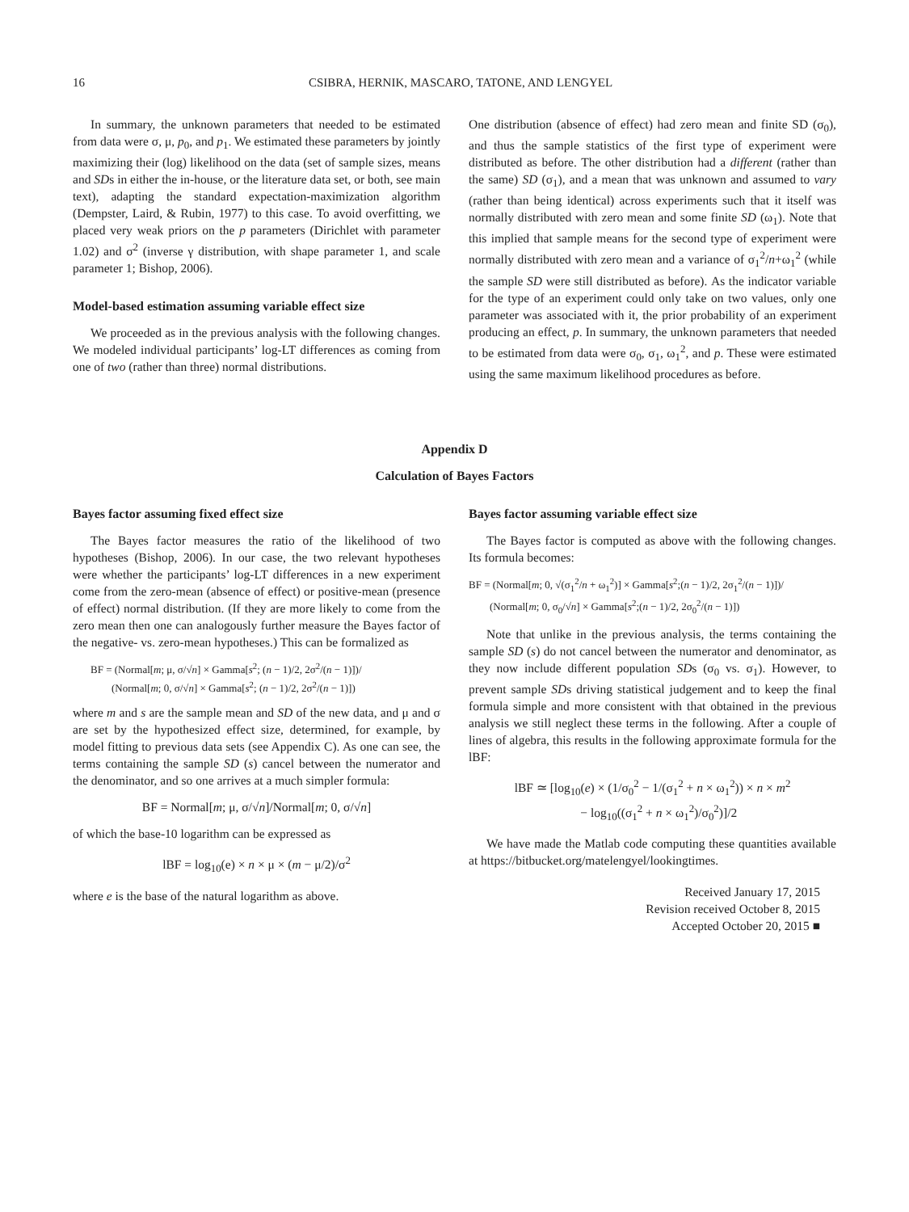16 CSIBRA, HERNIK, MASCARO, TATONE, AND LENGYEL
In summary, the unknown parameters that needed to be estimated from data were σ, μ, p<sub>0</sub>, and p<sub>1</sub>. We estimated these parameters by jointly maximizing their (log) likelihood on the data (set of sample sizes, means and SDs in either the in-house, or the literature data set, or both, see main text), adapting the standard expectation-maximization algorithm (Dempster, Laird, & Rubin, 1977) to this case. To avoid overfitting, we placed very weak priors on the p parameters (Dirichlet with parameter 1.02) and σ<sup>2</sup> (inverse γ distribution, with shape parameter 1, and scale parameter 1; Bishop, 2006).
Model-based estimation assuming variable effect size
We proceeded as in the previous analysis with the following changes. We modeled individual participants’ log-LT differences as coming from one of two (rather than three) normal distributions.
One distribution (absence of effect) had zero mean and finite SD (σ<sub>0</sub>), and thus the sample statistics of the first type of experiment were distributed as before. The other distribution had a different (rather than the same) SD (σ<sub>1</sub>), and a mean that was unknown and assumed to vary (rather than being identical) across experiments such that it itself was normally distributed with zero mean and some finite SD (ω<sub>1</sub>). Note that this implied that sample means for the second type of experiment were normally distributed with zero mean and a variance of σ<sub>1</sub><sup>2</sup>/n+ω<sub>1</sub><sup>2</sup> (while the sample SD were still distributed as before). As the indicator variable for the type of an experiment could only take on two values, only one parameter was associated with it, the prior probability of an experiment producing an effect, p. In summary, the unknown parameters that needed to be estimated from data were σ<sub>0</sub>, σ<sub>1</sub>, ω<sub>1</sub><sup>2</sup>, and p. These were estimated using the same maximum likelihood procedures as before.
Appendix D
Calculation of Bayes Factors
Bayes factor assuming fixed effect size
The Bayes factor measures the ratio of the likelihood of two hypotheses (Bishop, 2006). In our case, the two relevant hypotheses were whether the participants’ log-LT differences in a new experiment come from the zero-mean (absence of effect) or positive-mean (presence of effect) normal distribution. (If they are more likely to come from the zero mean then one can analogously further measure the Bayes factor of the negative- vs. zero-mean hypotheses.) This can be formalized as
BF = (Normal[m; μ, σ/√n] × Gamma[s<sup>2</sup>; (n − 1)/2, 2σ<sup>2</sup>/(n − 1)])/
(Normal[m; 0, σ/√n] × Gamma[s<sup>2</sup>; (n − 1)/2, 2σ<sup>2</sup>/(n − 1)])
where m and s are the sample mean and SD of the new data, and μ and σ are set by the hypothesized effect size, determined, for example, by model fitting to previous data sets (see Appendix C). As one can see, the terms containing the sample SD (s) cancel between the numerator and the denominator, and so one arrives at a much simpler formula:
BF = Normal[m; μ, σ/√n]/Normal[m; 0, σ/√n]
of which the base-10 logarithm can be expressed as
lBF = log<sub>10</sub>(e) × n × μ × (m − μ/2)/σ<sup>2</sup>
where e is the base of the natural logarithm as above.
Bayes factor assuming variable effect size
The Bayes factor is computed as above with the following changes. Its formula becomes:
BF = (Normal[m; 0, √(σ<sub>1</sub><sup>2</sup>/n + ω<sub>1</sub><sup>2</sup>)] × Gamma[s<sup>2</sup>;(n − 1)/2, 2σ<sub>1</sub><sup>2</sup>/(n − 1)])/
(Normal[m; 0, σ<sub>0</sub>/√n] × Gamma[s<sup>2</sup>;(n − 1)/2, 2σ<sub>0</sub><sup>2</sup>/(n − 1)])
Note that unlike in the previous analysis, the terms containing the sample SD (s) do not cancel between the numerator and denominator, as they now include different population SDs (σ<sub>0</sub> vs. σ<sub>1</sub>). However, to prevent sample SDs driving statistical judgement and to keep the final formula simple and more consistent with that obtained in the previous analysis we still neglect these terms in the following. After a couple of lines of algebra, this results in the following approximate formula for the lBF:
lBF ≃ [log<sub>10</sub>(e) × (1/σ<sub>0</sub><sup>2</sup> − 1/(σ<sub>1</sub><sup>2</sup> + n × ω<sub>1</sub><sup>2</sup>)) × n × m<sup>2</sup>
− log<sub>10</sub>((σ<sub>1</sub><sup>2</sup> + n × ω<sub>1</sub><sup>2</sup>)/σ<sub>0</sub><sup>2</sup>)]/2
We have made the Matlab code computing these quantities available at https://bitbucket.org/matelengyel/lookingtimes.
Received January 17, 2015
Revision received October 8, 2015
Accepted October 20, 2015 ■